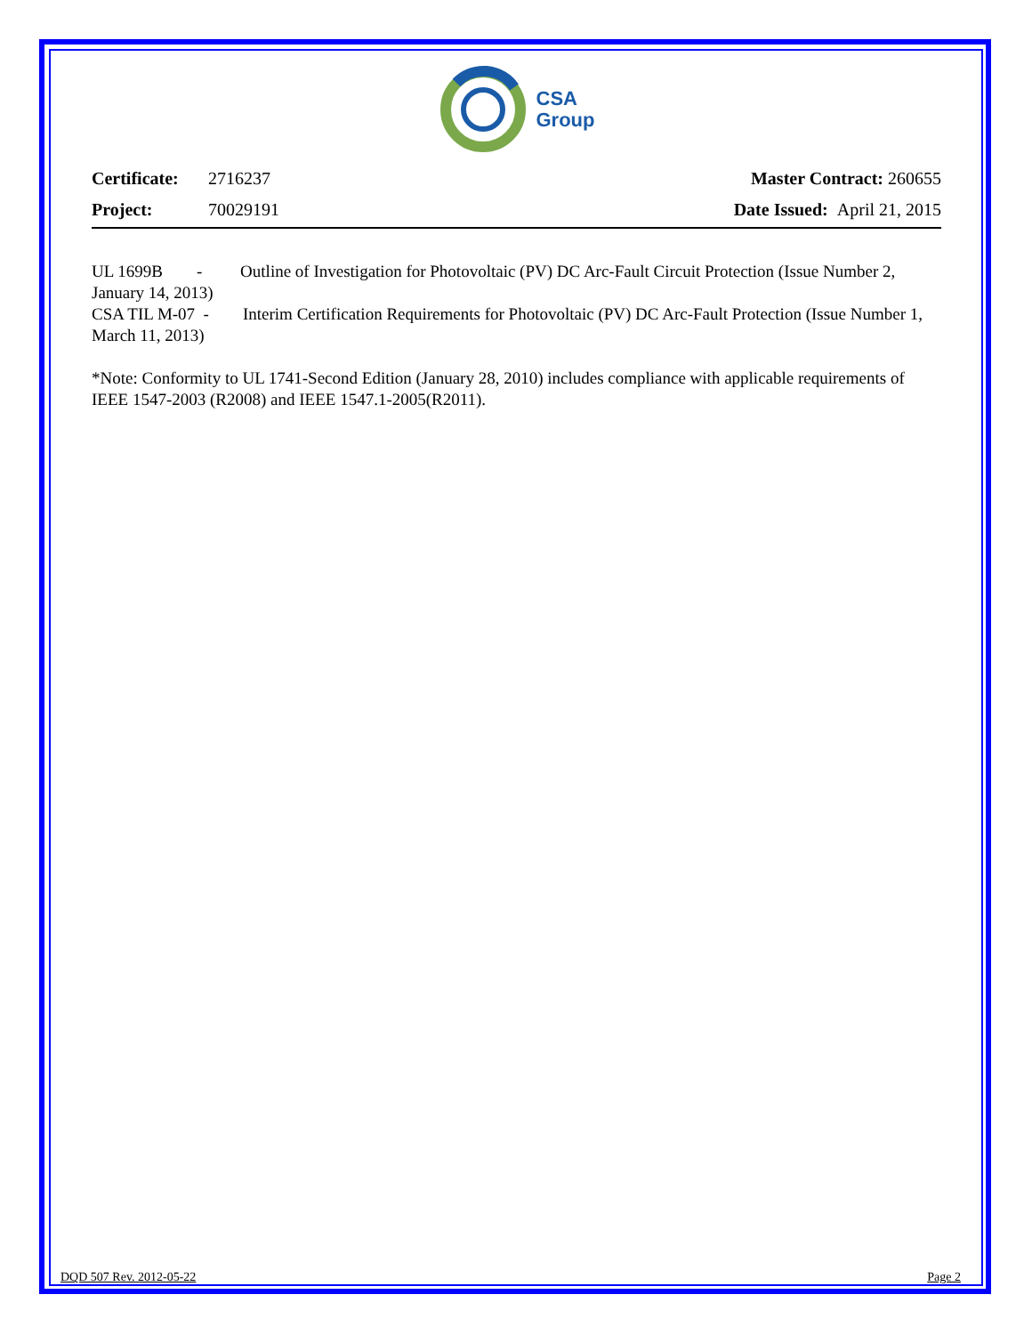CSA
Group
Certificate: 2716237
Project: 70029191
Master Contract: 260655
Date Issued: April 21, 2015
UL 1699B - Outline of Investigation for Photovoltaic (PV) DC Arc-Fault Circuit Protection (Issue Number 2, January 14, 2013)
CSA TIL M-07 - Interim Certification Requirements for Photovoltaic (PV) DC Arc-Fault Protection (Issue Number 1, March 11, 2013)
*Note: Conformity to UL 1741-Second Edition (January 28, 2010) includes compliance with applicable requirements of IEEE 1547-2003 (R2008) and IEEE 1547.1-2005(R2011).
DQD 507 Rev. 2012-05-22 Page 2